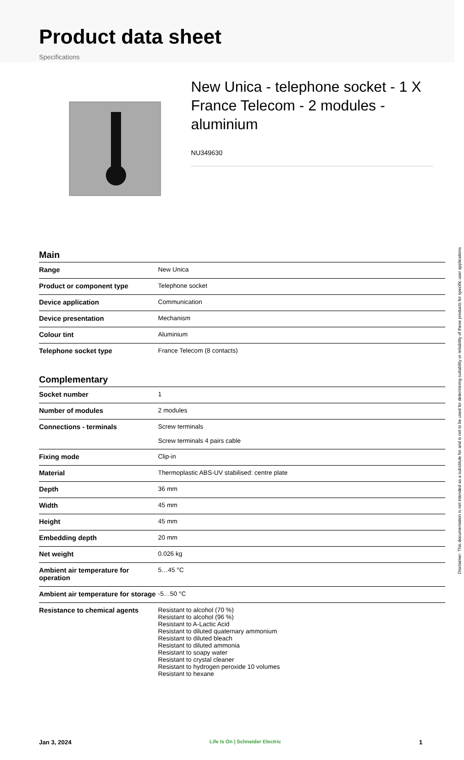Product data sheet
Specifications
New Unica - telephone socket - 1 X France Telecom - 2 modules - aluminium
NU349630
Main
| Range | New Unica |
| Product or component type | Telephone socket |
| Device application | Communication |
| Device presentation | Mechanism |
| Colour tint | Aluminium |
| Telephone socket type | France Telecom (8 contacts) |
Complementary
| Socket number | 1 |
| Number of modules | 2 modules |
| Connections - terminals | Screw terminals Screw terminals 4 pairs cable |
| Fixing mode | Clip-in |
| Material | Thermoplastic ABS-UV stabilised: centre plate |
| Depth | 36 mm |
| Width | 45 mm |
| Height | 45 mm |
| Embedding depth | 20 mm |
| Net weight | 0.026 kg |
| Ambient air temperature for operation | 5…45 °C |
| Ambient air temperature for storage | -5…50 °C |
| Resistance to chemical agents | Resistant to alcohol (70 %) Resistant to alcohol (96 %) Resistant to A-Lactic Acid Resistant to diluted quaternary ammonium Resistant to diluted bleach Resistant to diluted ammonia Resistant to soapy water Resistant to crystal cleaner Resistant to hydrogen peroxide 10 volumes Resistant to hexane |
Disclaimer: This documentation is not intended as a substitute for and is not to be used for determining suitability or reliability of these products for specific user applications
Jan 3, 2024 Life Is On | Schneider Electric 1